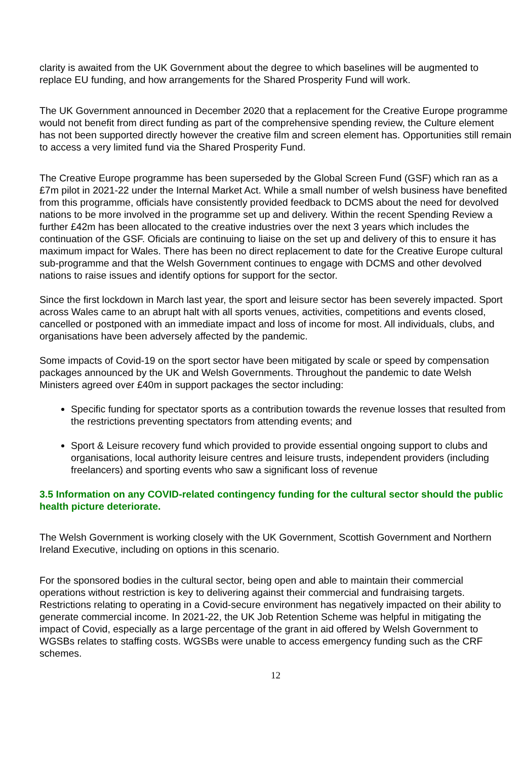clarity is awaited from the UK Government about the degree to which baselines will be augmented to replace EU funding, and how arrangements for the Shared Prosperity Fund will work.
The UK Government announced in December 2020 that a replacement for the Creative Europe programme would not benefit from direct funding as part of the comprehensive spending review, the Culture element has not been supported directly however the creative film and screen element has. Opportunities still remain to access a very limited fund via the Shared Prosperity Fund.
The Creative Europe programme has been superseded by the Global Screen Fund (GSF) which ran as a £7m pilot in 2021-22 under the Internal Market Act. While a small number of welsh business have benefited from this programme, officials have consistently provided feedback to DCMS about the need for devolved nations to be more involved in the programme set up and delivery. Within the recent Spending Review a further £42m has been allocated to the creative industries over the next 3 years which includes the continuation of the GSF. Oficials are continuing to liaise on the set up and delivery of this to ensure it has maximum impact for Wales. There has been no direct replacement to date for the Creative Europe cultural sub-programme and that the Welsh Government continues to engage with DCMS and other devolved nations to raise issues and identify options for support for the sector.
Since the first lockdown in March last year, the sport and leisure sector has been severely impacted. Sport across Wales came to an abrupt halt with all sports venues, activities, competitions and events closed, cancelled or postponed with an immediate impact and loss of income for most. All individuals, clubs, and organisations have been adversely affected by the pandemic.
Some impacts of Covid-19 on the sport sector have been mitigated by scale or speed by compensation packages announced by the UK and Welsh Governments. Throughout the pandemic to date Welsh Ministers agreed over £40m in support packages the sector including:
Specific funding for spectator sports as a contribution towards the revenue losses that resulted from the restrictions preventing spectators from attending events; and
Sport & Leisure recovery fund which provided to provide essential ongoing support to clubs and organisations, local authority leisure centres and leisure trusts, independent providers (including freelancers) and sporting events who saw a significant loss of revenue
3.5 Information on any COVID-related contingency funding for the cultural sector should the public health picture deteriorate.
The Welsh Government is working closely with the UK Government, Scottish Government and Northern Ireland Executive, including on options in this scenario.
For the sponsored bodies in the cultural sector, being open and able to maintain their commercial operations without restriction is key to delivering against their commercial and fundraising targets. Restrictions relating to operating in a Covid-secure environment has negatively impacted on their ability to generate commercial income. In 2021-22, the UK Job Retention Scheme was helpful in mitigating the impact of Covid, especially as a large percentage of the grant in aid offered by Welsh Government to WGSBs relates to staffing costs. WGSBs were unable to access emergency funding such as the CRF schemes.
12